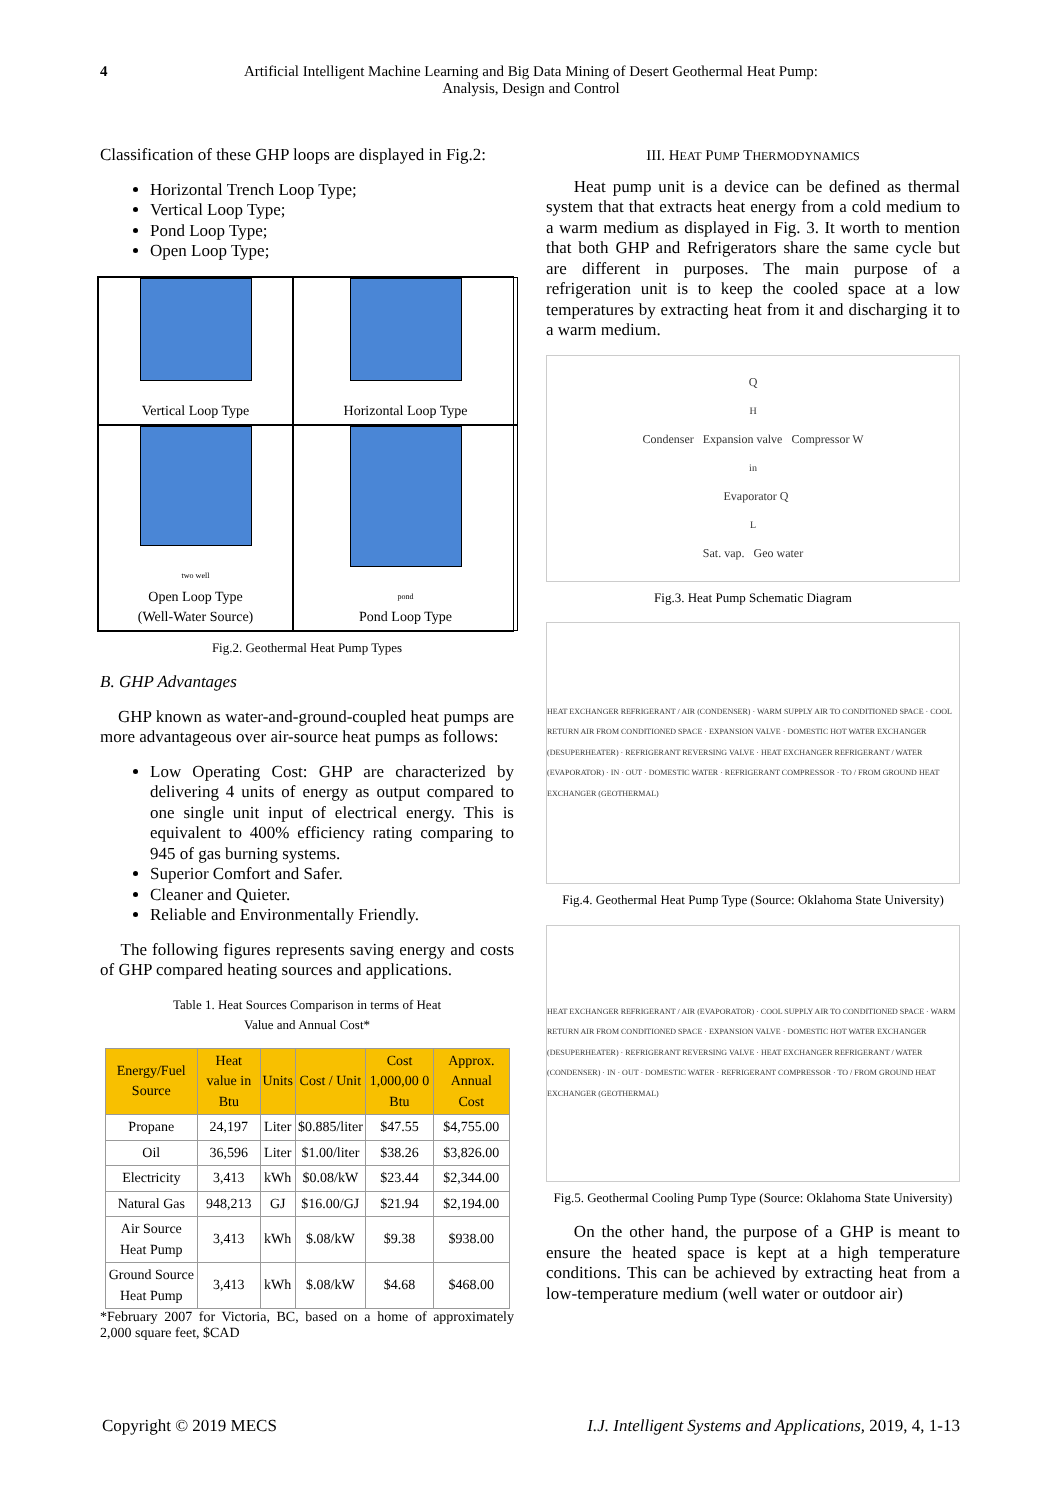4 Artificial Intelligent Machine Learning and Big Data Mining of Desert Geothermal Heat Pump:
Analysis, Design and Control
Classification of these GHP loops are displayed in Fig.2:
Horizontal Trench Loop Type;
Vertical Loop Type;
Pond Loop Type;
Open Loop Type;
Vertical Loop Type
Horizontal Loop Type
two well
Open Loop Type
(Well-Water Source)
pond
Pond Loop Type
Fig.2. Geothermal Heat Pump Types
B. GHP Advantages
GHP known as water-and-ground-coupled heat pumps are more advantageous over air-source heat pumps as follows:
Low Operating Cost: GHP are characterized by delivering 4 units of energy as output compared to one single unit input of electrical energy. This is equivalent to 400% efficiency rating comparing to 945 of gas burning systems.
Superior Comfort and Safer.
Cleaner and Quieter.
Reliable and Environmentally Friendly.
The following figures represents saving energy and costs of GHP compared heating sources and applications.
Table 1. Heat Sources Comparison in terms of Heat
Value and Annual Cost*
| Energy/Fuel Source | Heat value in Btu | Units | Cost / Unit | Cost 1,000,00 0 Btu | Approx. Annual Cost |
| --- | --- | --- | --- | --- | --- |
| Propane | 24,197 | Liter | $0.885/liter | $47.55 | $4,755.00 |
| Oil | 36,596 | Liter | $1.00/liter | $38.26 | $3,826.00 |
| Electricity | 3,413 | kWh | $0.08/kW | $23.44 | $2,344.00 |
| Natural Gas | 948,213 | GJ | $16.00/GJ | $21.94 | $2,194.00 |
| Air Source Heat Pump | 3,413 | kWh | $.08/kW | $9.38 | $938.00 |
| Ground Source Heat Pump | 3,413 | kWh | $.08/kW | $4.68 | $468.00 |
*February 2007 for Victoria, BC, based on a home of approximately 2,000 square feet, $CAD
III. HEAT PUMP THERMODYNAMICS
Heat pump unit is a device can be defined as thermal system that that extracts heat energy from a cold medium to a warm medium as displayed in Fig. 3. It worth to mention that both GHP and Refrigerators share the same cycle but are different in purposes. The main purpose of a refrigeration unit is to keep the cooled space at a low temperatures by extracting heat from it and discharging it to a warm medium.
Q<sub>H</sub> Condenser Expansion valve Compressor W<sub>in</sub> Evaporator Q<sub>L</sub> Sat. vap. Geo water
Fig.3. Heat Pump Schematic Diagram
HEAT EXCHANGER REFRIGERANT / AIR (CONDENSER) · WARM SUPPLY AIR TO CONDITIONED SPACE · COOL RETURN AIR FROM CONDITIONED SPACE · EXPANSION VALVE · DOMESTIC HOT WATER EXCHANGER (DESUPERHEATER) · REFRIGERANT REVERSING VALVE · HEAT EXCHANGER REFRIGERANT / WATER (EVAPORATOR) · IN · OUT · DOMESTIC WATER · REFRIGERANT COMPRESSOR · TO / FROM GROUND HEAT EXCHANGER (GEOTHERMAL)
Fig.4. Geothermal Heat Pump Type (Source: Oklahoma State University)
HEAT EXCHANGER REFRIGERANT / AIR (EVAPORATOR) · COOL SUPPLY AIR TO CONDITIONED SPACE · WARM RETURN AIR FROM CONDITIONED SPACE · EXPANSION VALVE · DOMESTIC HOT WATER EXCHANGER (DESUPERHEATER) · REFRIGERANT REVERSING VALVE · HEAT EXCHANGER REFRIGERANT / WATER (CONDENSER) · IN · OUT · DOMESTIC WATER · REFRIGERANT COMPRESSOR · TO / FROM GROUND HEAT EXCHANGER (GEOTHERMAL)
Fig.5. Geothermal Cooling Pump Type (Source: Oklahoma State University)
On the other hand, the purpose of a GHP is meant to ensure the heated space is kept at a high temperature conditions. This can be achieved by extracting heat from a low-temperature medium (well water or outdoor air)
Copyright © 2019 MECS I.J. Intelligent Systems and Applications, 2019, 4, 1-13